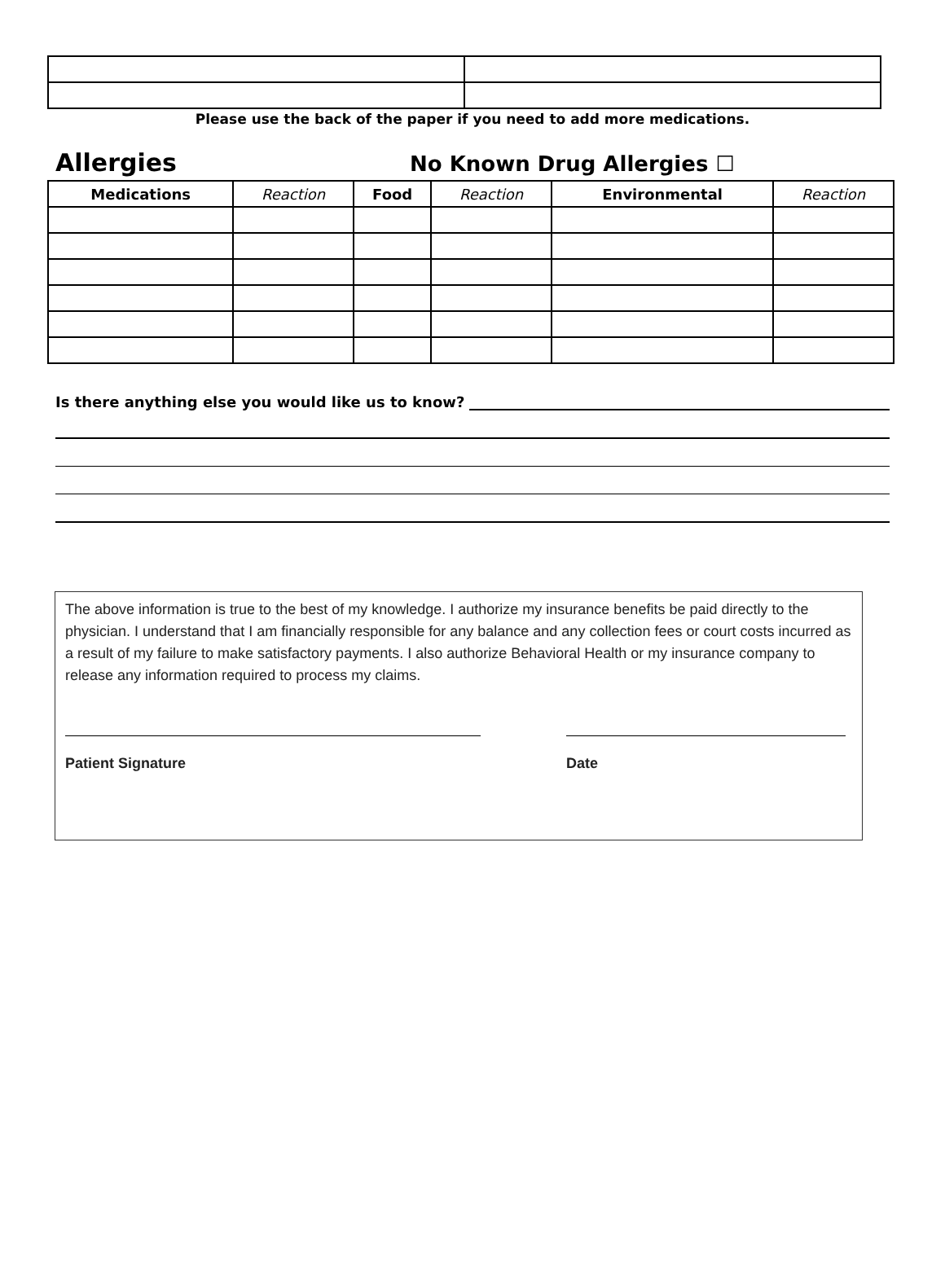Please use the back of the paper if you need to add more medications.
Allergies
No Known Drug Allergies ☐
| Medications | Reaction | Food | Reaction | Environmental | Reaction |
| --- | --- | --- | --- | --- | --- |
Is there anything else you would like us to know?
The above information is true to the best of my knowledge. I authorize my insurance benefits be paid directly to the physician. I understand that I am financially responsible for any balance and any collection fees or court costs incurred as a result of my failure to make satisfactory payments. I also authorize Behavioral Health or my insurance company to release any information required to process my claims.
Patient Signature Date